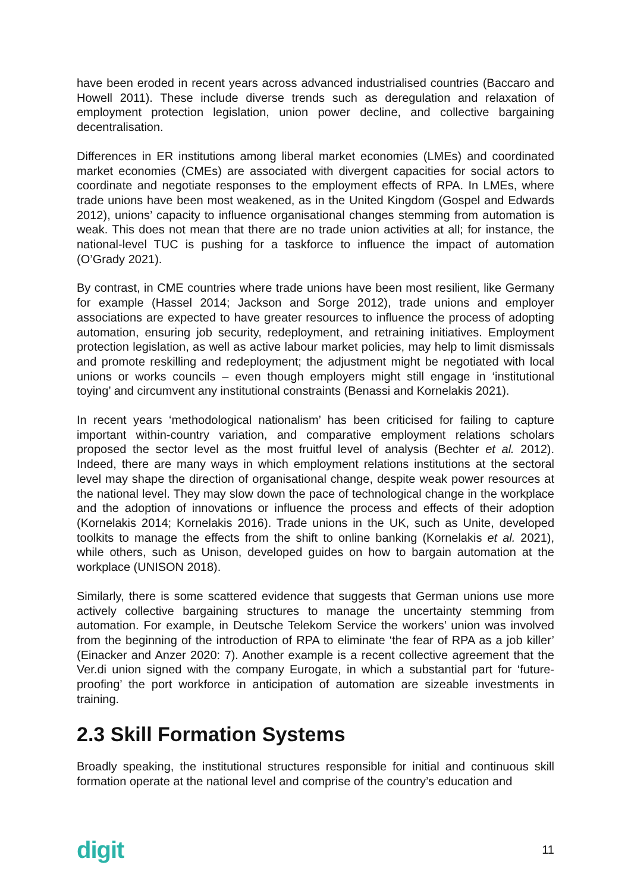have been eroded in recent years across advanced industrialised countries (Baccaro and Howell 2011). These include diverse trends such as deregulation and relaxation of employment protection legislation, union power decline, and collective bargaining decentralisation.
Differences in ER institutions among liberal market economies (LMEs) and coordinated market economies (CMEs) are associated with divergent capacities for social actors to coordinate and negotiate responses to the employment effects of RPA. In LMEs, where trade unions have been most weakened, as in the United Kingdom (Gospel and Edwards 2012), unions’ capacity to influence organisational changes stemming from automation is weak. This does not mean that there are no trade union activities at all; for instance, the national-level TUC is pushing for a taskforce to influence the impact of automation (O’Grady 2021).
By contrast, in CME countries where trade unions have been most resilient, like Germany for example (Hassel 2014; Jackson and Sorge 2012), trade unions and employer associations are expected to have greater resources to influence the process of adopting automation, ensuring job security, redeployment, and retraining initiatives. Employment protection legislation, as well as active labour market policies, may help to limit dismissals and promote reskilling and redeployment; the adjustment might be negotiated with local unions or works councils – even though employers might still engage in ‘institutional toying’ and circumvent any institutional constraints (Benassi and Kornelakis 2021).
In recent years ‘methodological nationalism’ has been criticised for failing to capture important within-country variation, and comparative employment relations scholars proposed the sector level as the most fruitful level of analysis (Bechter et al. 2012). Indeed, there are many ways in which employment relations institutions at the sectoral level may shape the direction of organisational change, despite weak power resources at the national level. They may slow down the pace of technological change in the workplace and the adoption of innovations or influence the process and effects of their adoption (Kornelakis 2014; Kornelakis 2016). Trade unions in the UK, such as Unite, developed toolkits to manage the effects from the shift to online banking (Kornelakis et al. 2021), while others, such as Unison, developed guides on how to bargain automation at the workplace (UNISON 2018).
Similarly, there is some scattered evidence that suggests that German unions use more actively collective bargaining structures to manage the uncertainty stemming from automation. For example, in Deutsche Telekom Service the workers’ union was involved from the beginning of the introduction of RPA to eliminate ‘the fear of RPA as a job killer’ (Einacker and Anzer 2020: 7). Another example is a recent collective agreement that the Ver.di union signed with the company Eurogate, in which a substantial part for ‘future-proofing’ the port workforce in anticipation of automation are sizeable investments in training.
2.3 Skill Formation Systems
Broadly speaking, the institutional structures responsible for initial and continuous skill formation operate at the national level and comprise of the country’s education and
digit 11